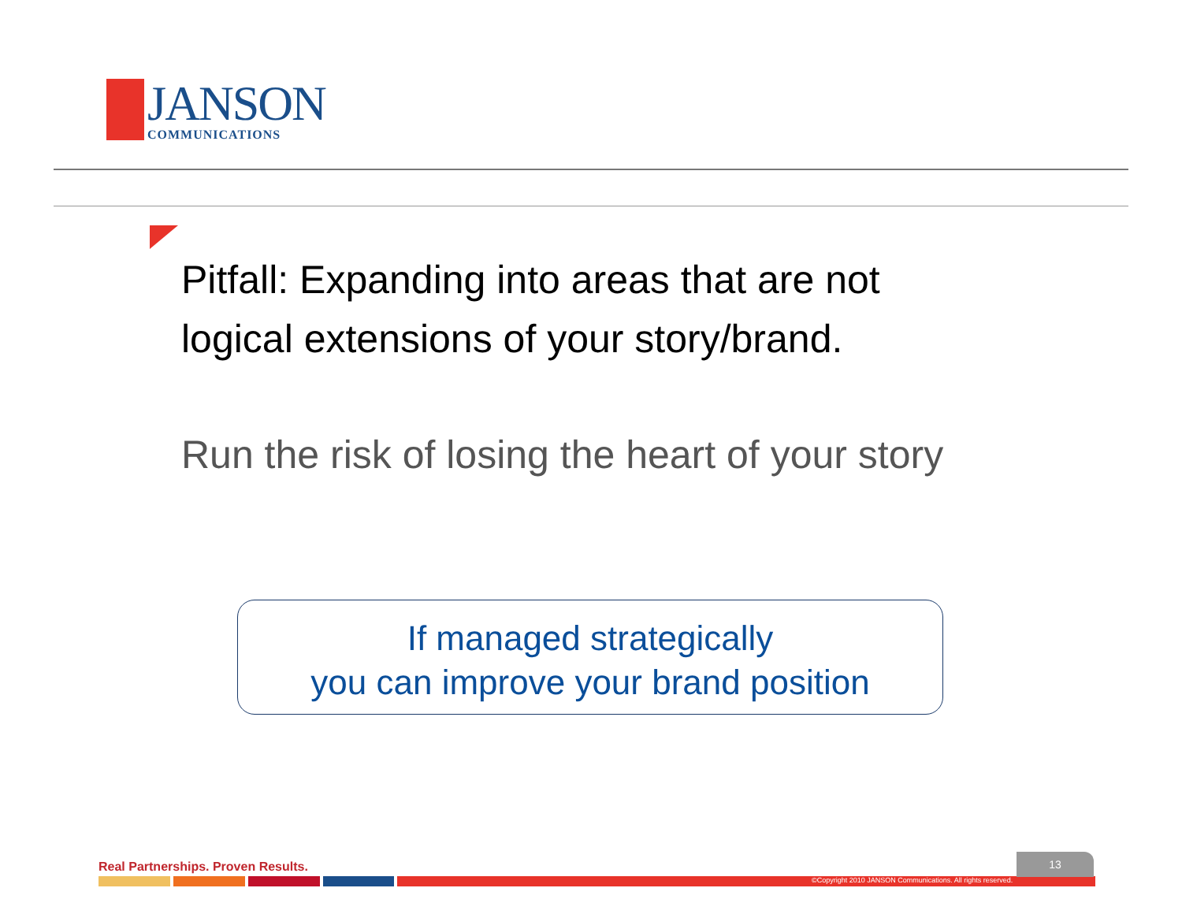JANSON
COMMUNICATIONS
Pitfall: Expanding into areas that are not
logical extensions of your story/brand.
Run the risk of losing the heart of your story
If managed strategically
you can improve your brand position
Real Partnerships. Proven Results.
13
©Copyright 2010 JANSON Communications. All rights reserved.